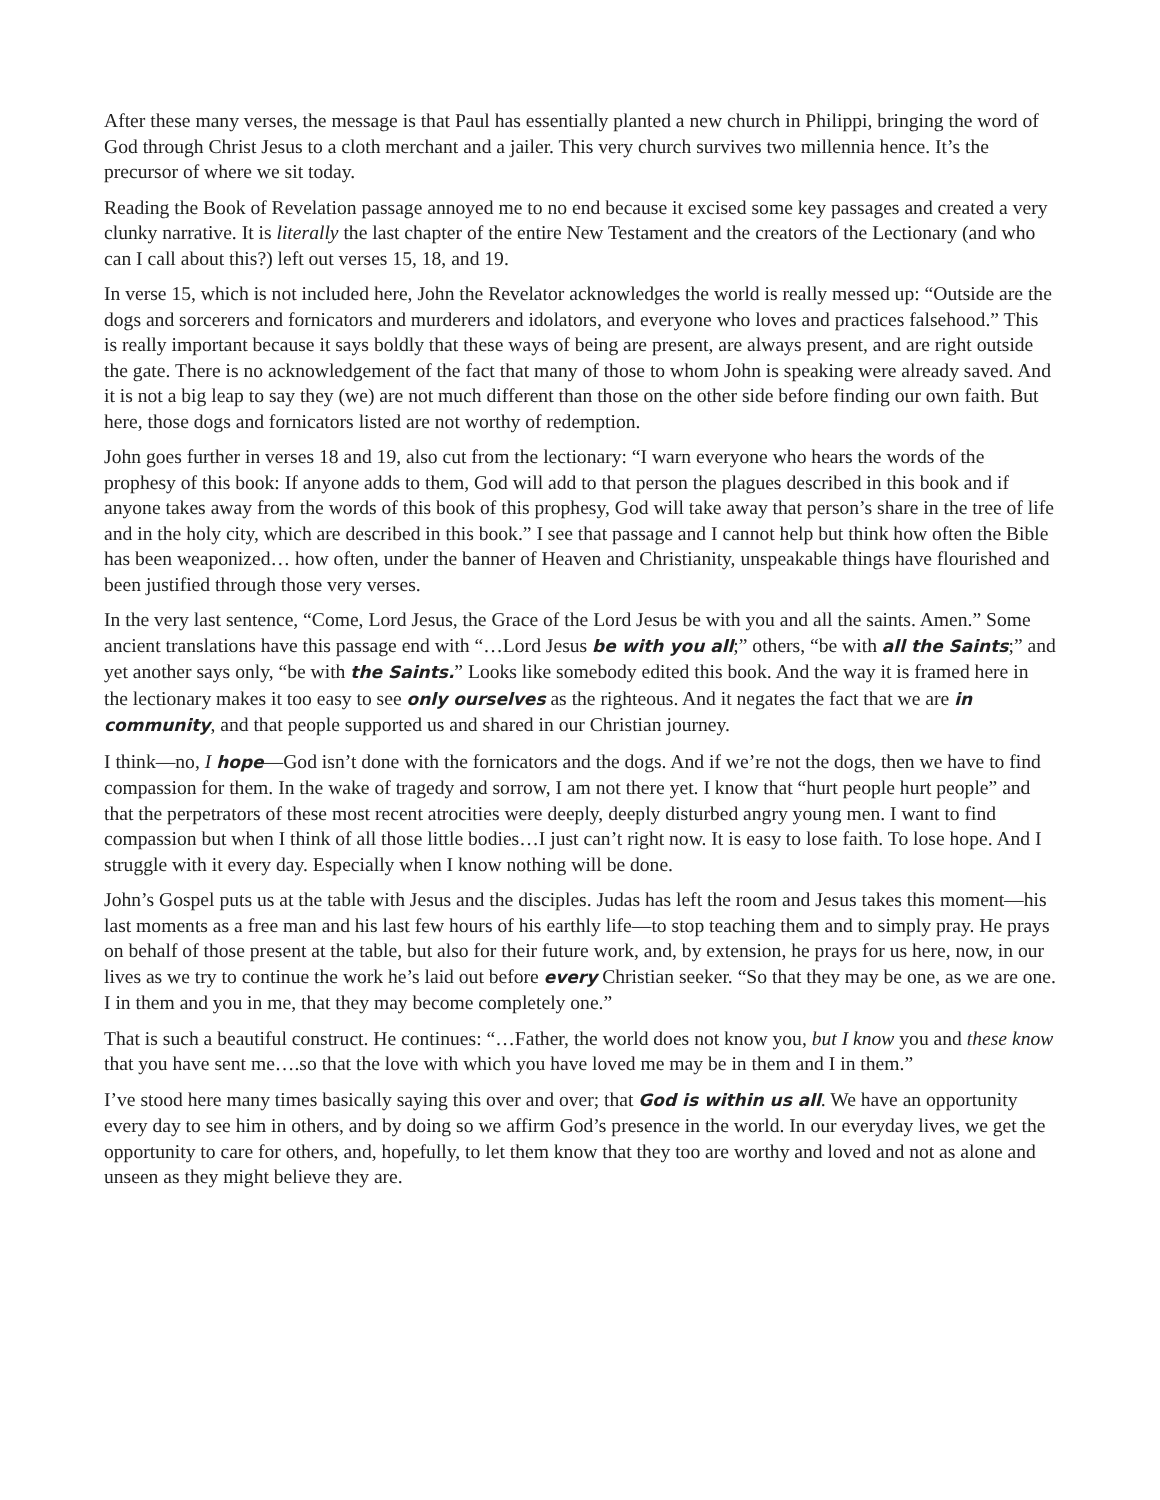After these many verses, the message is that Paul has essentially planted a new church in Philippi, bringing the word of God through Christ Jesus to a cloth merchant and a jailer. This very church survives two millennia hence. It’s the precursor of where we sit today.
Reading the Book of Revelation passage annoyed me to no end because it excised some key passages and created a very clunky narrative. It is literally the last chapter of the entire New Testament and the creators of the Lectionary (and who can I call about this?) left out verses 15, 18, and 19.
In verse 15, which is not included here, John the Revelator acknowledges the world is really messed up: “Outside are the dogs and sorcerers and fornicators and murderers and idolators, and everyone who loves and practices falsehood.” This is really important because it says boldly that these ways of being are present, are always present, and are right outside the gate. There is no acknowledgement of the fact that many of those to whom John is speaking were already saved. And it is not a big leap to say they (we) are not much different than those on the other side before finding our own faith. But here, those dogs and fornicators listed are not worthy of redemption.
John goes further in verses 18 and 19, also cut from the lectionary: “I warn everyone who hears the words of the prophesy of this book: If anyone adds to them, God will add to that person the plagues described in this book and if anyone takes away from the words of this book of this prophesy, God will take away that person’s share in the tree of life and in the holy city, which are described in this book.” I see that passage and I cannot help but think how often the Bible has been weaponized… how often, under the banner of Heaven and Christianity, unspeakable things have flourished and been justified through those very verses.
In the very last sentence, “Come, Lord Jesus, the Grace of the Lord Jesus be with you and all the saints. Amen.” Some ancient translations have this passage end with “…Lord Jesus be with you all;” others, “be with all the Saints;” and yet another says only, “be with the Saints.” Looks like somebody edited this book. And the way it is framed here in the lectionary makes it too easy to see only ourselves as the righteous. And it negates the fact that we are in community, and that people supported us and shared in our Christian journey.
I think—no, I hope—God isn’t done with the fornicators and the dogs. And if we’re not the dogs, then we have to find compassion for them. In the wake of tragedy and sorrow, I am not there yet. I know that “hurt people hurt people” and that the perpetrators of these most recent atrocities were deeply, deeply disturbed angry young men. I want to find compassion but when I think of all those little bodies…I just can’t right now. It is easy to lose faith. To lose hope. And I struggle with it every day. Especially when I know nothing will be done.
John’s Gospel puts us at the table with Jesus and the disciples. Judas has left the room and Jesus takes this moment—his last moments as a free man and his last few hours of his earthly life—to stop teaching them and to simply pray. He prays on behalf of those present at the table, but also for their future work, and, by extension, he prays for us here, now, in our lives as we try to continue the work he’s laid out before every Christian seeker. “So that they may be one, as we are one. I in them and you in me, that they may become completely one.”
That is such a beautiful construct. He continues: “…Father, the world does not know you, but I know you and these know that you have sent me….so that the love with which you have loved me may be in them and I in them.”
I’ve stood here many times basically saying this over and over; that God is within us all. We have an opportunity every day to see him in others, and by doing so we affirm God’s presence in the world. In our everyday lives, we get the opportunity to care for others, and, hopefully, to let them know that they too are worthy and loved and not as alone and unseen as they might believe they are.